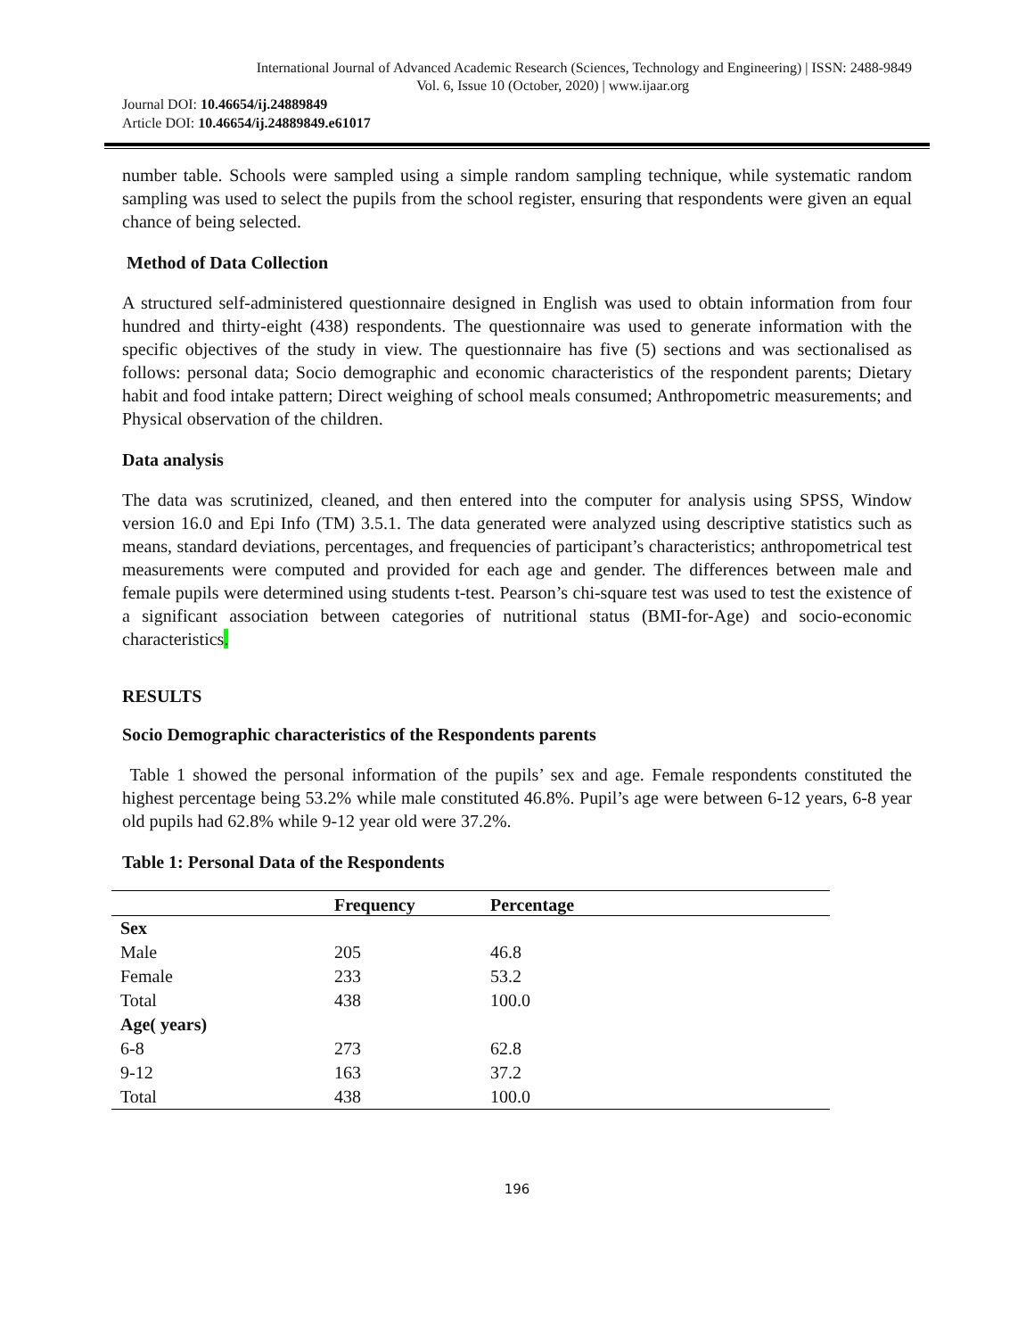International Journal of Advanced Academic Research (Sciences, Technology and Engineering) | ISSN: 2488-9849
Vol. 6, Issue 10 (October, 2020) | www.ijaar.org
Journal DOI: 10.46654/ij.24889849
Article DOI: 10.46654/ij.24889849.e61017
number table. Schools were sampled using a simple random sampling technique, while systematic random sampling was used to select the pupils from the school register, ensuring that respondents were given an equal chance of being selected.
Method of Data Collection
A structured self-administered questionnaire designed in English was used to obtain information from four hundred and thirty-eight (438) respondents. The questionnaire was used to generate information with the specific objectives of the study in view. The questionnaire has five (5) sections and was sectionalised as follows: personal data; Socio demographic and economic characteristics of the respondent parents; Dietary habit and food intake pattern; Direct weighing of school meals consumed; Anthropometric measurements; and Physical observation of the children.
Data analysis
The data was scrutinized, cleaned, and then entered into the computer for analysis using SPSS, Window version 16.0 and Epi Info (TM) 3.5.1. The data generated were analyzed using descriptive statistics such as means, standard deviations, percentages, and frequencies of participant’s characteristics; anthropometrical test measurements were computed and provided for each age and gender. The differences between male and female pupils were determined using students t-test. Pearson’s chi-square test was used to test the existence of a significant association between categories of nutritional status (BMI-for-Age) and socio-economic characteristics.
RESULTS
Socio Demographic characteristics of the Respondents parents
Table 1 showed the personal information of the pupils’ sex and age. Female respondents constituted the highest percentage being 53.2% while male constituted 46.8%. Pupil’s age were between 6-12 years, 6-8 year old pupils had 62.8% while 9-12 year old were 37.2%.
Table 1: Personal Data of the Respondents
| | Frequency | Percentage |
| --- | --- | --- |
| Sex | | |
| Male | 205 | 46.8 |
| Female | 233 | 53.2 |
| Total | 438 | 100.0 |
| Age( years) | | |
| 6-8 | 273 | 62.8 |
| 9-12 | 163 | 37.2 |
| Total | 438 | 100.0 |
196